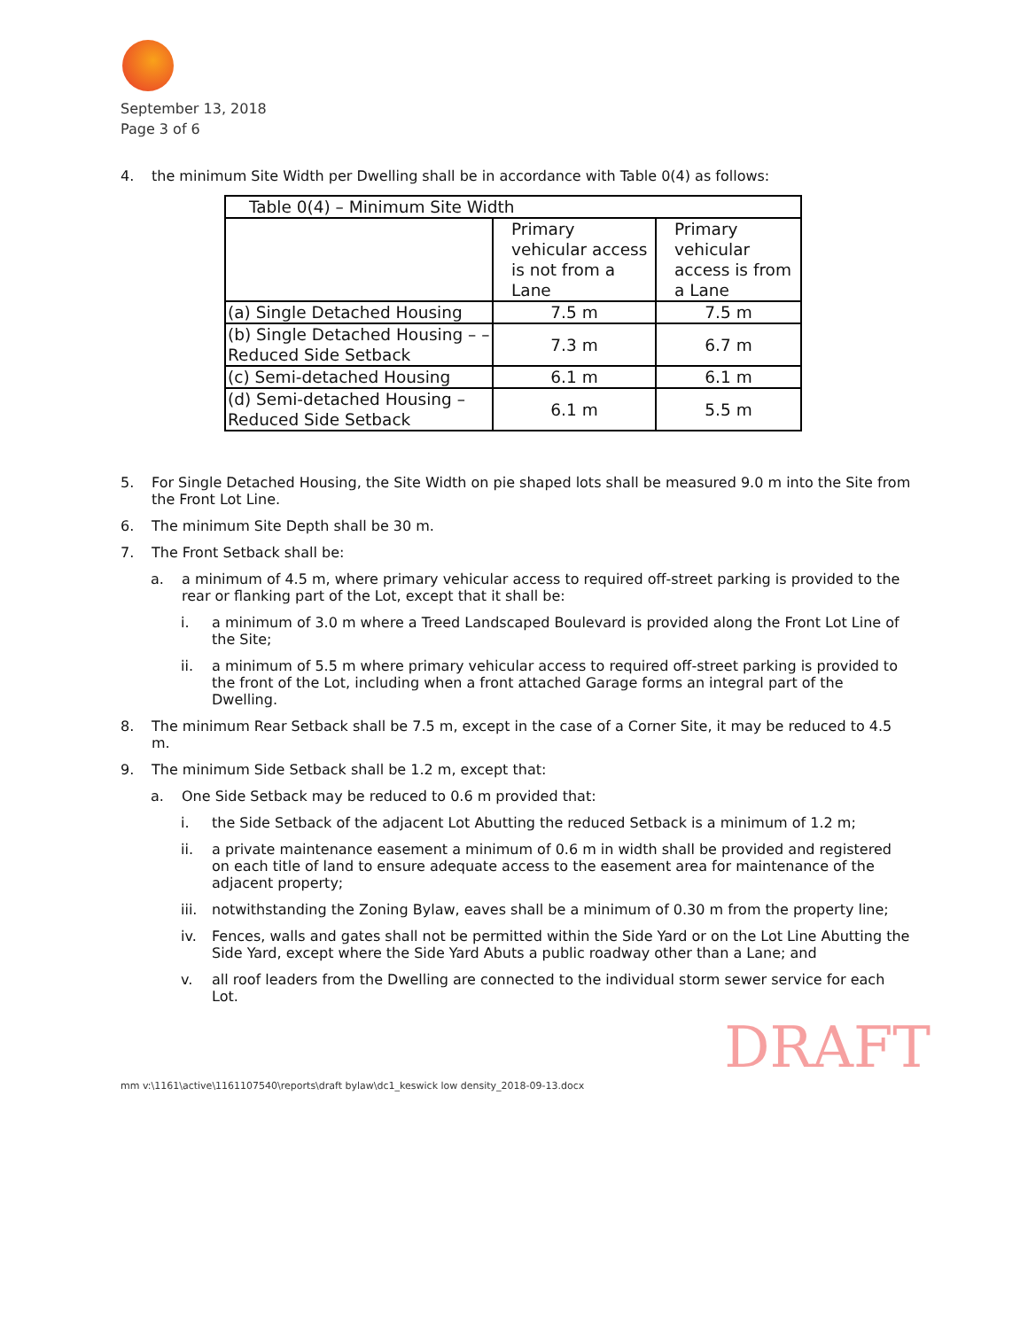September 13, 2018
Page 3 of 6
4. the minimum Site Width per Dwelling shall be in accordance with Table 0(4) as follows:
| Table 0(4) – Minimum Site Width | | |
| | Primary vehicular access is not from a Lane | Primary vehicular access is from a Lane |
| (a) Single Detached Housing | 7.5 m | 7.5 m |
| (b) Single Detached Housing – – Reduced Side Setback | 7.3 m | 6.7 m |
| (c) Semi-detached Housing | 6.1 m | 6.1 m |
| (d) Semi-detached Housing – Reduced Side Setback | 6.1 m | 5.5 m |
5. For Single Detached Housing, the Site Width on pie shaped lots shall be measured 9.0 m into the Site from the Front Lot Line.
6. The minimum Site Depth shall be 30 m.
7. The Front Setback shall be:
a. a minimum of 4.5 m, where primary vehicular access to required off-street parking is provided to the rear or flanking part of the Lot, except that it shall be:
i. a minimum of 3.0 m where a Treed Landscaped Boulevard is provided along the Front Lot Line of the Site;
ii. a minimum of 5.5 m where primary vehicular access to required off-street parking is provided to the front of the Lot, including when a front attached Garage forms an integral part of the Dwelling.
8. The minimum Rear Setback shall be 7.5 m, except in the case of a Corner Site, it may be reduced to 4.5 m.
9. The minimum Side Setback shall be 1.2 m, except that:
a. One Side Setback may be reduced to 0.6 m provided that:
i. the Side Setback of the adjacent Lot Abutting the reduced Setback is a minimum of 1.2 m;
ii. a private maintenance easement a minimum of 0.6 m in width shall be provided and registered on each title of land to ensure adequate access to the easement area for maintenance of the adjacent property;
iii. notwithstanding the Zoning Bylaw, eaves shall be a minimum of 0.30 m from the property line;
iv. Fences, walls and gates shall not be permitted within the Side Yard or on the Lot Line Abutting the Side Yard, except where the Side Yard Abuts a public roadway other than a Lane; and
v. all roof leaders from the Dwelling are connected to the individual storm sewer service for each Lot.
DRAFT
mm v:\1161\active\1161107540\reports\draft bylaw\dc1_keswick low density_2018-09-13.docx